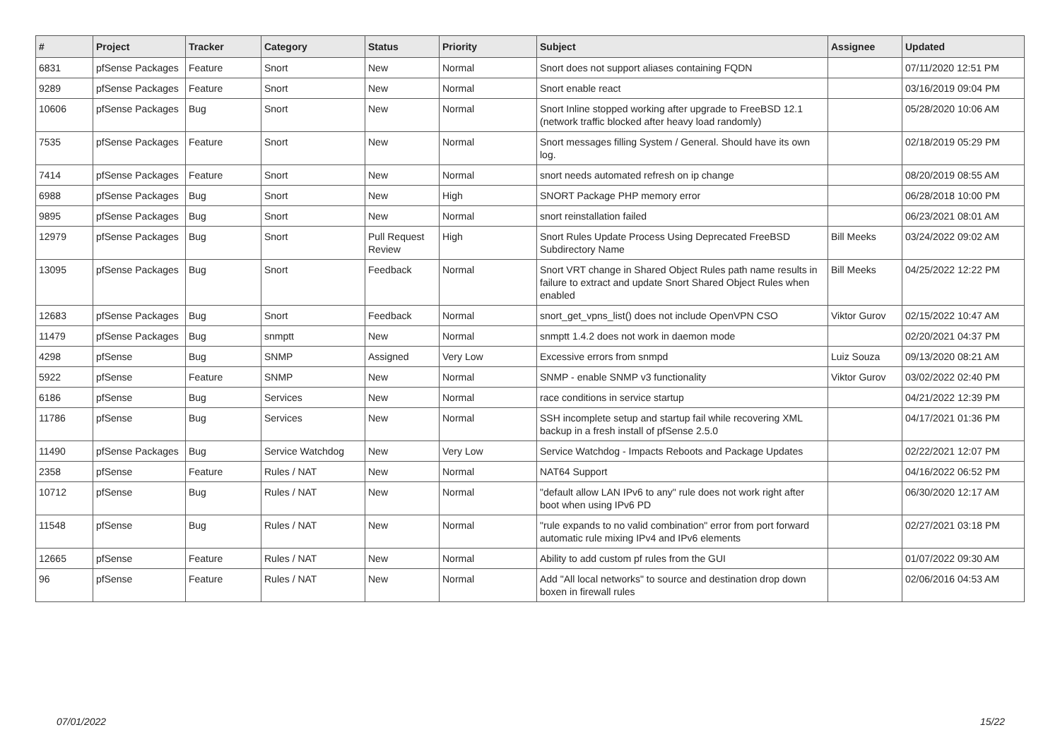| # | Project | Tracker | Category | Status | Priority | Subject | Assignee | Updated |
| --- | --- | --- | --- | --- | --- | --- | --- | --- |
| 6831 | pfSense Packages | Feature | Snort | New | Normal | Snort does not support aliases containing FQDN | | 07/11/2020 12:51 PM |
| 9289 | pfSense Packages | Feature | Snort | New | Normal | Snort enable react | | 03/16/2019 09:04 PM |
| 10606 | pfSense Packages | Bug | Snort | New | Normal | Snort Inline stopped working after upgrade to FreeBSD 12.1 (network traffic blocked after heavy load randomly) | | 05/28/2020 10:06 AM |
| 7535 | pfSense Packages | Feature | Snort | New | Normal | Snort messages filling System / General. Should have its own log. | | 02/18/2019 05:29 PM |
| 7414 | pfSense Packages | Feature | Snort | New | Normal | snort needs automated refresh on ip change | | 08/20/2019 08:55 AM |
| 6988 | pfSense Packages | Bug | Snort | New | High | SNORT Package PHP memory error | | 06/28/2018 10:00 PM |
| 9895 | pfSense Packages | Bug | Snort | New | Normal | snort reinstallation failed | | 06/23/2021 08:01 AM |
| 12979 | pfSense Packages | Bug | Snort | Pull Request Review | High | Snort Rules Update Process Using Deprecated FreeBSD Subdirectory Name | Bill Meeks | 03/24/2022 09:02 AM |
| 13095 | pfSense Packages | Bug | Snort | Feedback | Normal | Snort VRT change in Shared Object Rules path name results in failure to extract and update Snort Shared Object Rules when enabled | Bill Meeks | 04/25/2022 12:22 PM |
| 12683 | pfSense Packages | Bug | Snort | Feedback | Normal | snort_get_vpns_list() does not include OpenVPN CSO | Viktor Gurov | 02/15/2022 10:47 AM |
| 11479 | pfSense Packages | Bug | snmptt | New | Normal | snmptt 1.4.2 does not work in daemon mode | | 02/20/2021 04:37 PM |
| 4298 | pfSense | Bug | SNMP | Assigned | Very Low | Excessive errors from snmpd | Luiz Souza | 09/13/2020 08:21 AM |
| 5922 | pfSense | Feature | SNMP | New | Normal | SNMP - enable SNMP v3 functionality | Viktor Gurov | 03/02/2022 02:40 PM |
| 6186 | pfSense | Bug | Services | New | Normal | race conditions in service startup | | 04/21/2022 12:39 PM |
| 11786 | pfSense | Bug | Services | New | Normal | SSH incomplete setup and startup fail while recovering XML backup in a fresh install of pfSense 2.5.0 | | 04/17/2021 01:36 PM |
| 11490 | pfSense Packages | Bug | Service Watchdog | New | Very Low | Service Watchdog - Impacts Reboots and Package Updates | | 02/22/2021 12:07 PM |
| 2358 | pfSense | Feature | Rules / NAT | New | Normal | NAT64 Support | | 04/16/2022 06:52 PM |
| 10712 | pfSense | Bug | Rules / NAT | New | Normal | "default allow LAN IPv6 to any" rule does not work right after boot when using IPv6 PD | | 06/30/2020 12:17 AM |
| 11548 | pfSense | Bug | Rules / NAT | New | Normal | "rule expands to no valid combination" error from port forward automatic rule mixing IPv4 and IPv6 elements | | 02/27/2021 03:18 PM |
| 12665 | pfSense | Feature | Rules / NAT | New | Normal | Ability to add custom pf rules from the GUI | | 01/07/2022 09:30 AM |
| 96 | pfSense | Feature | Rules / NAT | New | Normal | Add "All local networks" to source and destination drop down boxen in firewall rules | | 02/06/2016 04:53 AM |
07/01/2022 15/22